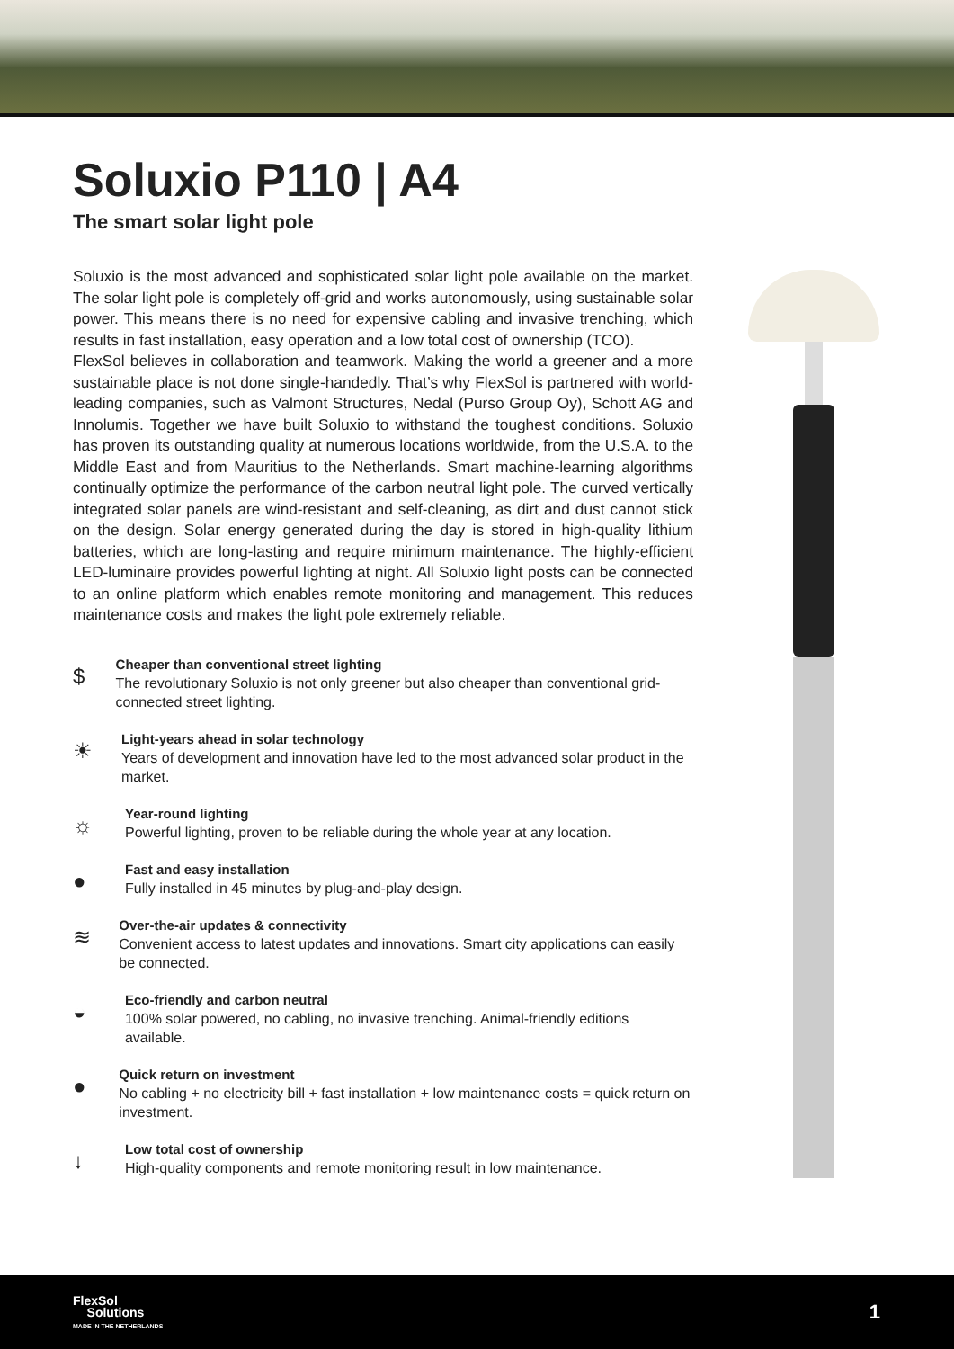Soluxio P110 | A4
The smart solar light pole
Soluxio is the most advanced and sophisticated solar light pole available on the market. The solar light pole is completely off-grid and works autonomously, using sustainable solar power. This means there is no need for expensive cabling and invasive trenching, which results in fast installation, easy operation and a low total cost of ownership (TCO).
FlexSol believes in collaboration and teamwork. Making the world a greener and a more sustainable place is not done single-handedly. That’s why FlexSol is partnered with world-leading companies, such as Valmont Structures, Nedal (Purso Group Oy), Schott AG and Innolumis. Together we have built Soluxio to withstand the toughest conditions. Soluxio has proven its outstanding quality at numerous locations worldwide, from the U.S.A. to the Middle East and from Mauritius to the Netherlands. Smart machine-learning algorithms continually optimize the performance of the carbon neutral light pole. The curved vertically integrated solar panels are wind-resistant and self-cleaning, as dirt and dust cannot stick on the design. Solar energy generated during the day is stored in high-quality lithium batteries, which are long-lasting and require minimum maintenance. The highly-efficient LED-luminaire provides powerful lighting at night. All Soluxio light posts can be connected to an online platform which enables remote monitoring and management. This reduces maintenance costs and makes the light pole extremely reliable.
$
Cheaper than conventional street lighting
The revolutionary Soluxio is not only greener but also cheaper than conventional grid-connected street lighting.
☀
Light-years ahead in solar technology
Years of development and innovation have led to the most advanced solar product in the market.
☼
Year-round lighting
Powerful lighting, proven to be reliable during the whole year at any location.
●
Fast and easy installation
Fully installed in 45 minutes by plug-and-play design.
≋
Over-the-air updates & connectivity
Convenient access to latest updates and innovations. Smart city applications can easily be connected.
◒
Eco-friendly and carbon neutral
100% solar powered, no cabling, no invasive trenching. Animal-friendly editions available.
●
Quick return on investment
No cabling + no electricity bill + fast installation + low maintenance costs = quick return on investment.
↓
Low total cost of ownership
High-quality components and remote monitoring result in low maintenance.
FlexSol
Solutions
MADE IN THE NETHERLANDS
1